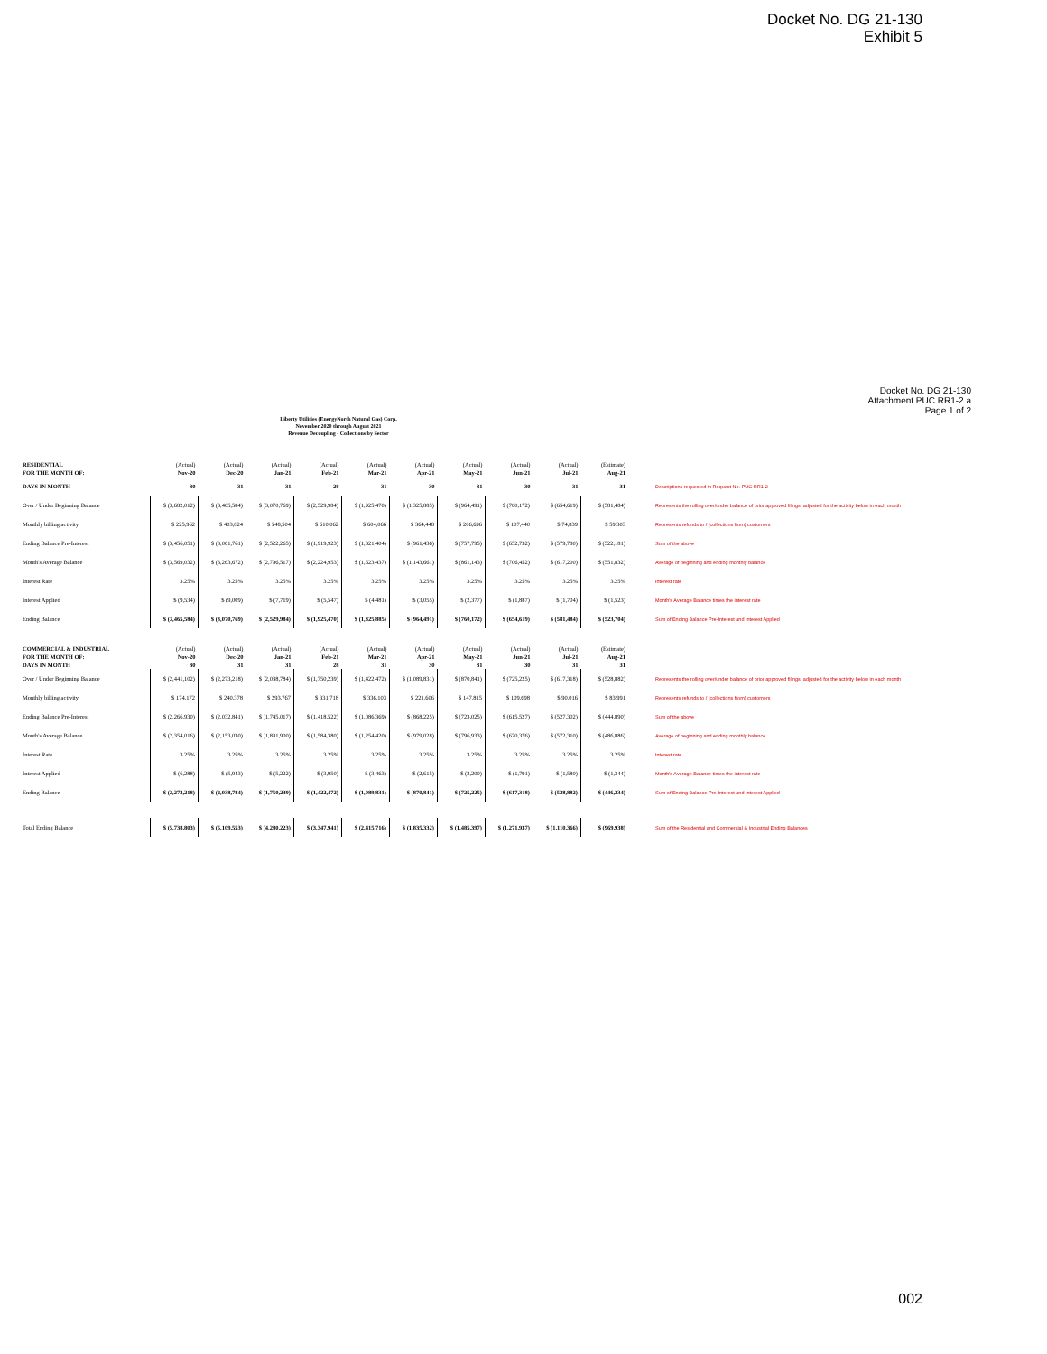Docket No. DG 21-130
Exhibit 5
Docket No. DG 21-130
Attachment PUC RR1-2.a
Page 1 of 2
Liberty Utilities (EnergyNorth Natural Gas) Corp.
November 2020 through August 2021
Revenue Decoupling - Collections by Sector
| RESIDENTIAL | (Actual) | (Actual) | (Actual) | (Actual) | (Actual) | (Actual) | (Actual) | (Actual) | (Actual) | (Estimate) | |
| --- | --- | --- | --- | --- | --- | --- | --- | --- | --- | --- | --- |
| FOR THE MONTH OF: | Nov-20 | Dec-20 | Jan-21 | Feb-21 | Mar-21 | Apr-21 | May-21 | Jun-21 | Jul-21 | Aug-21 | |
| DAYS IN MONTH | 30 | 31 | 31 | 28 | 31 | 30 | 31 | 30 | 31 | 31 | Descriptions requested in Request No. PUC RR1-2 |
| Over / Under Beginning Balance | $ (3,682,012) | $ (3,465,584) | $ (3,070,769) | $ (2,529,984) | $ (1,925,470) | $ (1,325,885) | $ (964,491) | $ (760,172) | $ (654,619) | $ (581,484) | Represents the rolling over/under balance of prior approved filings, adjusted for the activity below in each month |
| Monthly billing activity | $ 225,962 | $ 403,824 | $ 548,504 | $ 610,062 | $ 604,066 | $ 364,448 | $ 206,696 | $ 107,440 | $ 74,839 | $ 59,303 | Represents refunds to / (collections from) customers |
| Ending Balance Pre-Interest | $ (3,456,051) | $ (3,061,761) | $ (2,522,265) | $ (1,919,923) | $ (1,321,404) | $ (961,436) | $ (757,795) | $ (652,732) | $ (579,780) | $ (522,181) | Sum of the above |
| Month's Average Balance | $ (3,569,032) | $ (3,263,672) | $ (2,796,517) | $ (2,224,953) | $ (1,623,437) | $ (1,143,661) | $ (861,143) | $ (706,452) | $ (617,200) | $ (551,832) | Average of beginning and ending monthly balance |
| Interest Rate | 3.25% | 3.25% | 3.25% | 3.25% | 3.25% | 3.25% | 3.25% | 3.25% | 3.25% | 3.25% | Interest rate |
| Interest Applied | $ (9,534) | $ (9,009) | $ (7,719) | $ (5,547) | $ (4,481) | $ (3,055) | $ (2,377) | $ (1,887) | $ (1,704) | $ (1,523) | Month's Average Balance times the interest rate |
| Ending Balance | $ (3,465,584) | $ (3,070,769) | $ (2,529,984) | $ (1,925,470) | $ (1,325,885) | $ (964,491) | $ (760,172) | $ (654,619) | $ (581,484) | $ (523,704) | Sum of Ending Balance Pre-Interest and Interest Applied |
| COMMERCIAL & INDUSTRIAL | (Actual) | (Actual) | (Actual) | (Actual) | (Actual) | (Actual) | (Actual) | (Actual) | (Actual) | (Estimate) | |
| FOR THE MONTH OF: | Nov-20 | Dec-20 | Jan-21 | Feb-21 | Mar-21 | Apr-21 | May-21 | Jun-21 | Jul-21 | Aug-21 | |
| DAYS IN MONTH | 30 | 31 | 31 | 28 | 31 | 30 | 31 | 30 | 31 | 31 | |
| Over / Under Beginning Balance | $ (2,441,102) | $ (2,273,218) | $ (2,038,784) | $ (1,750,239) | $ (1,422,472) | $ (1,089,831) | $ (870,841) | $ (725,225) | $ (617,318) | $ (528,882) | Represents the rolling over/under balance of prior approved filings, adjusted for the activity below in each month |
| Monthly billing activity | $ 174,172 | $ 240,378 | $ 293,767 | $ 331,718 | $ 336,103 | $ 221,606 | $ 147,815 | $ 109,698 | $ 90,016 | $ 83,991 | Represents refunds to / (collections from) customers |
| Ending Balance Pre-Interest | $ (2,266,930) | $ (2,032,841) | $ (1,745,017) | $ (1,418,522) | $ (1,086,369) | $ (868,225) | $ (723,025) | $ (615,527) | $ (527,302) | $ (444,890) | Sum of the above |
| Month's Average Balance | $ (2,354,016) | $ (2,153,030) | $ (1,891,900) | $ (1,584,380) | $ (1,254,420) | $ (979,028) | $ (796,933) | $ (670,376) | $ (572,310) | $ (486,886) | Average of beginning and ending monthly balance |
| Interest Rate | 3.25% | 3.25% | 3.25% | 3.25% | 3.25% | 3.25% | 3.25% | 3.25% | 3.25% | 3.25% | Interest rate |
| Interest Applied | $ (6,288) | $ (5,943) | $ (5,222) | $ (3,950) | $ (3,463) | $ (2,615) | $ (2,200) | $ (1,791) | $ (1,580) | $ (1,344) | Month's Average Balance times the interest rate |
| Ending Balance | $ (2,273,218) | $ (2,038,784) | $ (1,750,239) | $ (1,422,472) | $ (1,089,831) | $ (870,841) | $ (725,225) | $ (617,318) | $ (528,882) | $ (446,234) | Sum of Ending Balance Pre-Interest and Interest Applied |
| Total Ending Balance | $ (5,738,803) | $ (5,109,553) | $ (4,280,223) | $ (3,347,941) | $ (2,415,716) | $ (1,835,332) | $ (1,485,397) | $ (1,271,937) | $ (1,110,366) | $ (969,938) | Sum of the Residential and Commercial & Industrial Ending Balances |
002